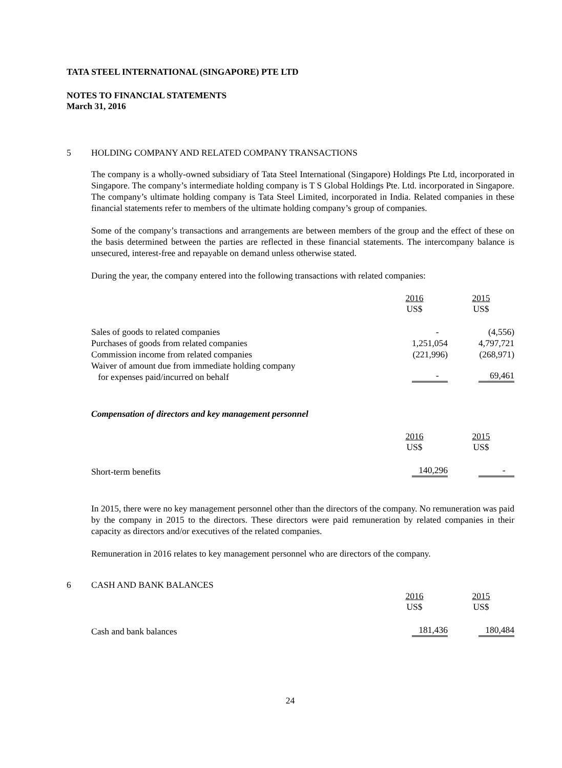TATA STEEL INTERNATIONAL (SINGAPORE) PTE LTD
NOTES TO FINANCIAL STATEMENTS
March 31, 2016
5 HOLDING COMPANY AND RELATED COMPANY TRANSACTIONS
The company is a wholly-owned subsidiary of Tata Steel International (Singapore) Holdings Pte Ltd, incorporated in Singapore. The company’s intermediate holding company is T S Global Holdings Pte. Ltd. incorporated in Singapore. The company’s ultimate holding company is Tata Steel Limited, incorporated in India. Related companies in these financial statements refer to members of the ultimate holding company’s group of companies.
Some of the company’s transactions and arrangements are between members of the group and the effect of these on the basis determined between the parties are reflected in these financial statements. The intercompany balance is unsecured, interest-free and repayable on demand unless otherwise stated.
During the year, the company entered into the following transactions with related companies:
| | 2016 US$ | 2015 US$ |
| --- | --- | --- |
| Sales of goods to related companies | - | (4,556) |
| Purchases of goods from related companies | 1,251,054 | 4,797,721 |
| Commission income from related companies | (221,996) | (268,971) |
| Waiver of amount due from immediate holding company for expenses paid/incurred on behalf | - | 69,461 |
Compensation of directors and key management personnel
| | 2016 US$ | 2015 US$ |
| --- | --- | --- |
| Short-term benefits | 140,296 | - |
In 2015, there were no key management personnel other than the directors of the company. No remuneration was paid by the company in 2015 to the directors. These directors were paid remuneration by related companies in their capacity as directors and/or executives of the related companies.
Remuneration in 2016 relates to key management personnel who are directors of the company.
6 CASH AND BANK BALANCES
| | 2016 US$ | 2015 US$ |
| --- | --- | --- |
| Cash and bank balances | 181,436 | 180,484 |
24